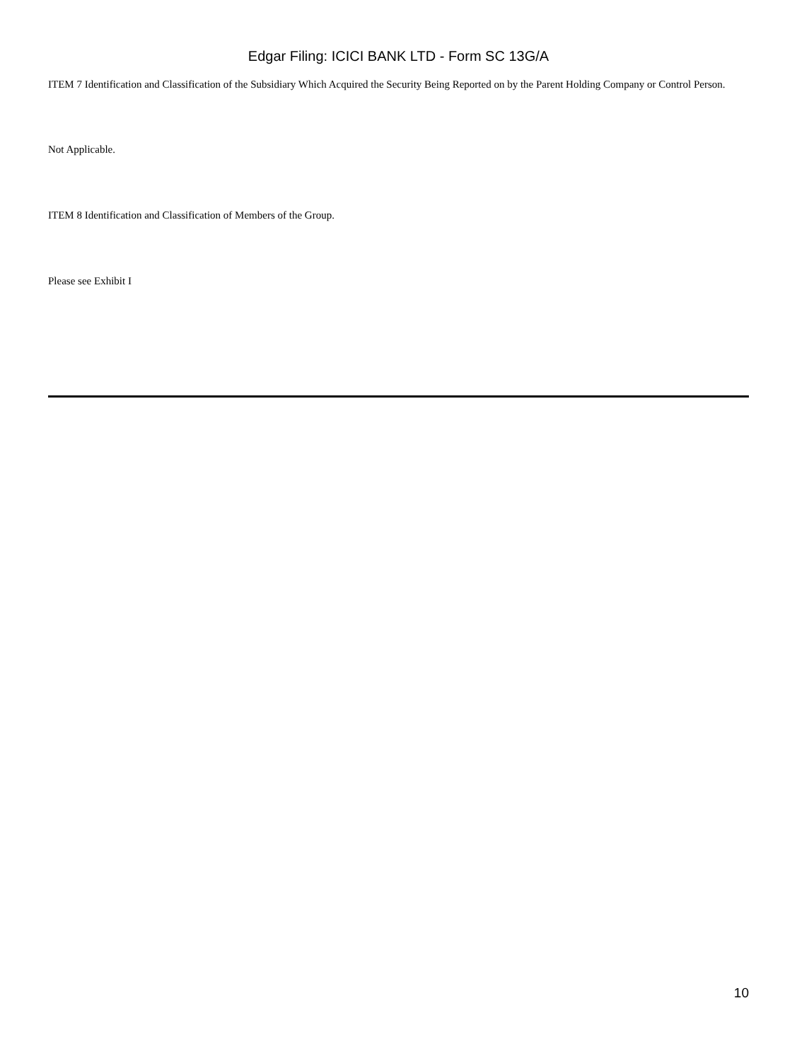Edgar Filing: ICICI BANK LTD - Form SC 13G/A
ITEM 7 Identification and Classification of the Subsidiary Which Acquired the Security Being Reported on by the Parent Holding Company or Control Person.
Not Applicable.
ITEM 8 Identification and Classification of Members of the Group.
Please see Exhibit I
10